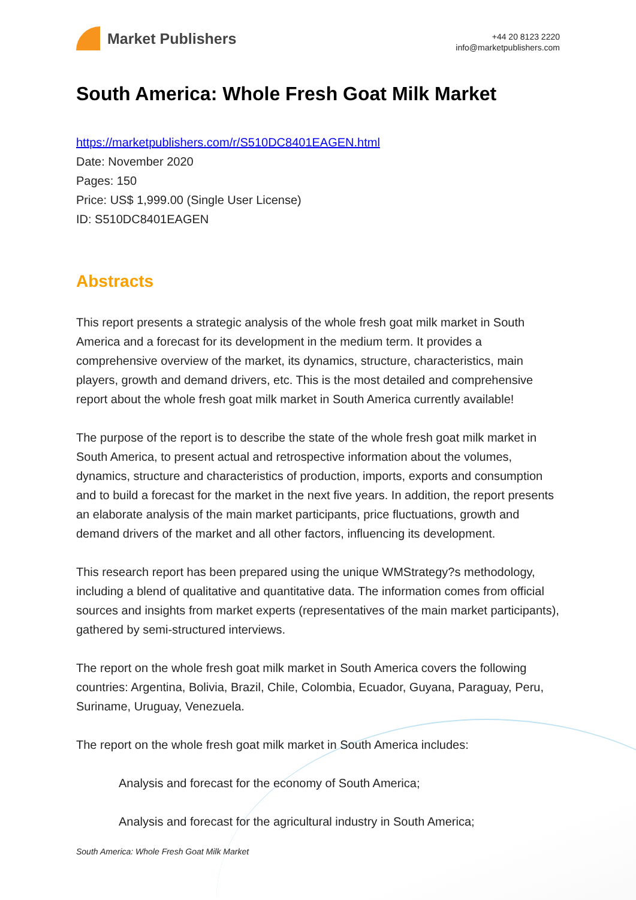Market Publishers
+44 20 8123 2220
info@marketpublishers.com
South America: Whole Fresh Goat Milk Market
https://marketpublishers.com/r/S510DC8401EAGEN.html
Date: November 2020
Pages: 150
Price: US$ 1,999.00 (Single User License)
ID: S510DC8401EAGEN
Abstracts
This report presents a strategic analysis of the whole fresh goat milk market in South America and a forecast for its development in the medium term. It provides a comprehensive overview of the market, its dynamics, structure, characteristics, main players, growth and demand drivers, etc. This is the most detailed and comprehensive report about the whole fresh goat milk market in South America currently available!
The purpose of the report is to describe the state of the whole fresh goat milk market in South America, to present actual and retrospective information about the volumes, dynamics, structure and characteristics of production, imports, exports and consumption and to build a forecast for the market in the next five years. In addition, the report presents an elaborate analysis of the main market participants, price fluctuations, growth and demand drivers of the market and all other factors, influencing its development.
This research report has been prepared using the unique WMStrategy?s methodology, including a blend of qualitative and quantitative data. The information comes from official sources and insights from market experts (representatives of the main market participants), gathered by semi-structured interviews.
The report on the whole fresh goat milk market in South America covers the following countries: Argentina, Bolivia, Brazil, Chile, Colombia, Ecuador, Guyana, Paraguay, Peru, Suriname, Uruguay, Venezuela.
The report on the whole fresh goat milk market in South America includes:
Analysis and forecast for the economy of South America;
Analysis and forecast for the agricultural industry in South America;
South America: Whole Fresh Goat Milk Market